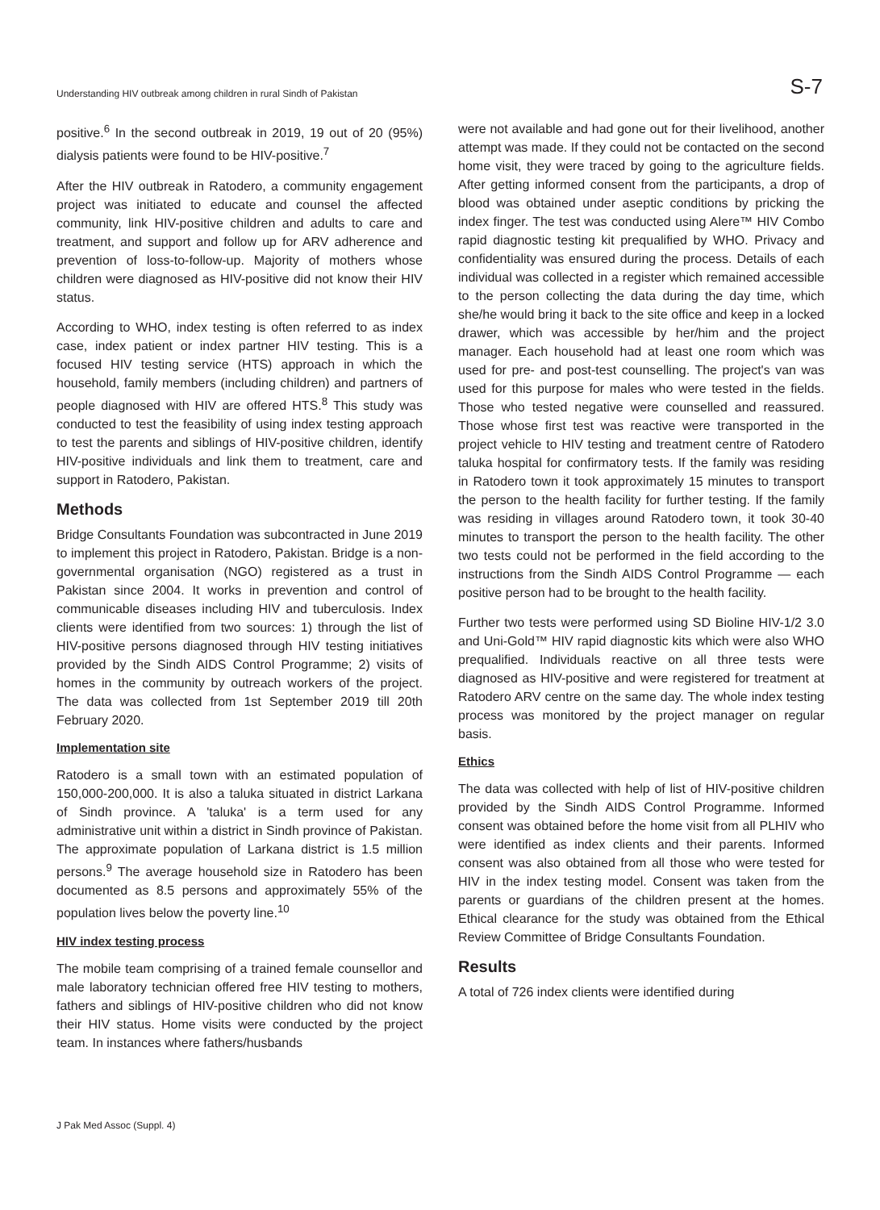Understanding HIV outbreak among children in rural Sindh of Pakistan S-7
positive.<sup>6</sup> In the second outbreak in 2019, 19 out of 20 (95%) dialysis patients were found to be HIV-positive.<sup>7</sup>
After the HIV outbreak in Ratodero, a community engagement project was initiated to educate and counsel the affected community, link HIV-positive children and adults to care and treatment, and support and follow up for ARV adherence and prevention of loss-to-follow-up. Majority of mothers whose children were diagnosed as HIV-positive did not know their HIV status.
According to WHO, index testing is often referred to as index case, index patient or index partner HIV testing. This is a focused HIV testing service (HTS) approach in which the household, family members (including children) and partners of people diagnosed with HIV are offered HTS.<sup>8</sup> This study was conducted to test the feasibility of using index testing approach to test the parents and siblings of HIV-positive children, identify HIV-positive individuals and link them to treatment, care and support in Ratodero, Pakistan.
Methods
Bridge Consultants Foundation was subcontracted in June 2019 to implement this project in Ratodero, Pakistan. Bridge is a non-governmental organisation (NGO) registered as a trust in Pakistan since 2004. It works in prevention and control of communicable diseases including HIV and tuberculosis. Index clients were identified from two sources: 1) through the list of HIV-positive persons diagnosed through HIV testing initiatives provided by the Sindh AIDS Control Programme; 2) visits of homes in the community by outreach workers of the project. The data was collected from 1st September 2019 till 20th February 2020.
Implementation site
Ratodero is a small town with an estimated population of 150,000-200,000. It is also a taluka situated in district Larkana of Sindh province. A 'taluka' is a term used for any administrative unit within a district in Sindh province of Pakistan. The approximate population of Larkana district is 1.5 million persons.<sup>9</sup> The average household size in Ratodero has been documented as 8.5 persons and approximately 55% of the population lives below the poverty line.<sup>10</sup>
HIV index testing process
The mobile team comprising of a trained female counsellor and male laboratory technician offered free HIV testing to mothers, fathers and siblings of HIV-positive children who did not know their HIV status. Home visits were conducted by the project team. In instances where fathers/husbands
were not available and had gone out for their livelihood, another attempt was made. If they could not be contacted on the second home visit, they were traced by going to the agriculture fields. After getting informed consent from the participants, a drop of blood was obtained under aseptic conditions by pricking the index finger. The test was conducted using Alere™ HIV Combo rapid diagnostic testing kit prequalified by WHO. Privacy and confidentiality was ensured during the process. Details of each individual was collected in a register which remained accessible to the person collecting the data during the day time, which she/he would bring it back to the site office and keep in a locked drawer, which was accessible by her/him and the project manager. Each household had at least one room which was used for pre- and post-test counselling. The project's van was used for this purpose for males who were tested in the fields. Those who tested negative were counselled and reassured. Those whose first test was reactive were transported in the project vehicle to HIV testing and treatment centre of Ratodero taluka hospital for confirmatory tests. If the family was residing in Ratodero town it took approximately 15 minutes to transport the person to the health facility for further testing. If the family was residing in villages around Ratodero town, it took 30-40 minutes to transport the person to the health facility. The other two tests could not be performed in the field according to the instructions from the Sindh AIDS Control Programme — each positive person had to be brought to the health facility.
Further two tests were performed using SD Bioline HIV-1/2 3.0 and Uni-Gold™ HIV rapid diagnostic kits which were also WHO prequalified. Individuals reactive on all three tests were diagnosed as HIV-positive and were registered for treatment at Ratodero ARV centre on the same day. The whole index testing process was monitored by the project manager on regular basis.
Ethics
The data was collected with help of list of HIV-positive children provided by the Sindh AIDS Control Programme. Informed consent was obtained before the home visit from all PLHIV who were identified as index clients and their parents. Informed consent was also obtained from all those who were tested for HIV in the index testing model. Consent was taken from the parents or guardians of the children present at the homes. Ethical clearance for the study was obtained from the Ethical Review Committee of Bridge Consultants Foundation.
Results
A total of 726 index clients were identified during
J Pak Med Assoc (Suppl. 4)